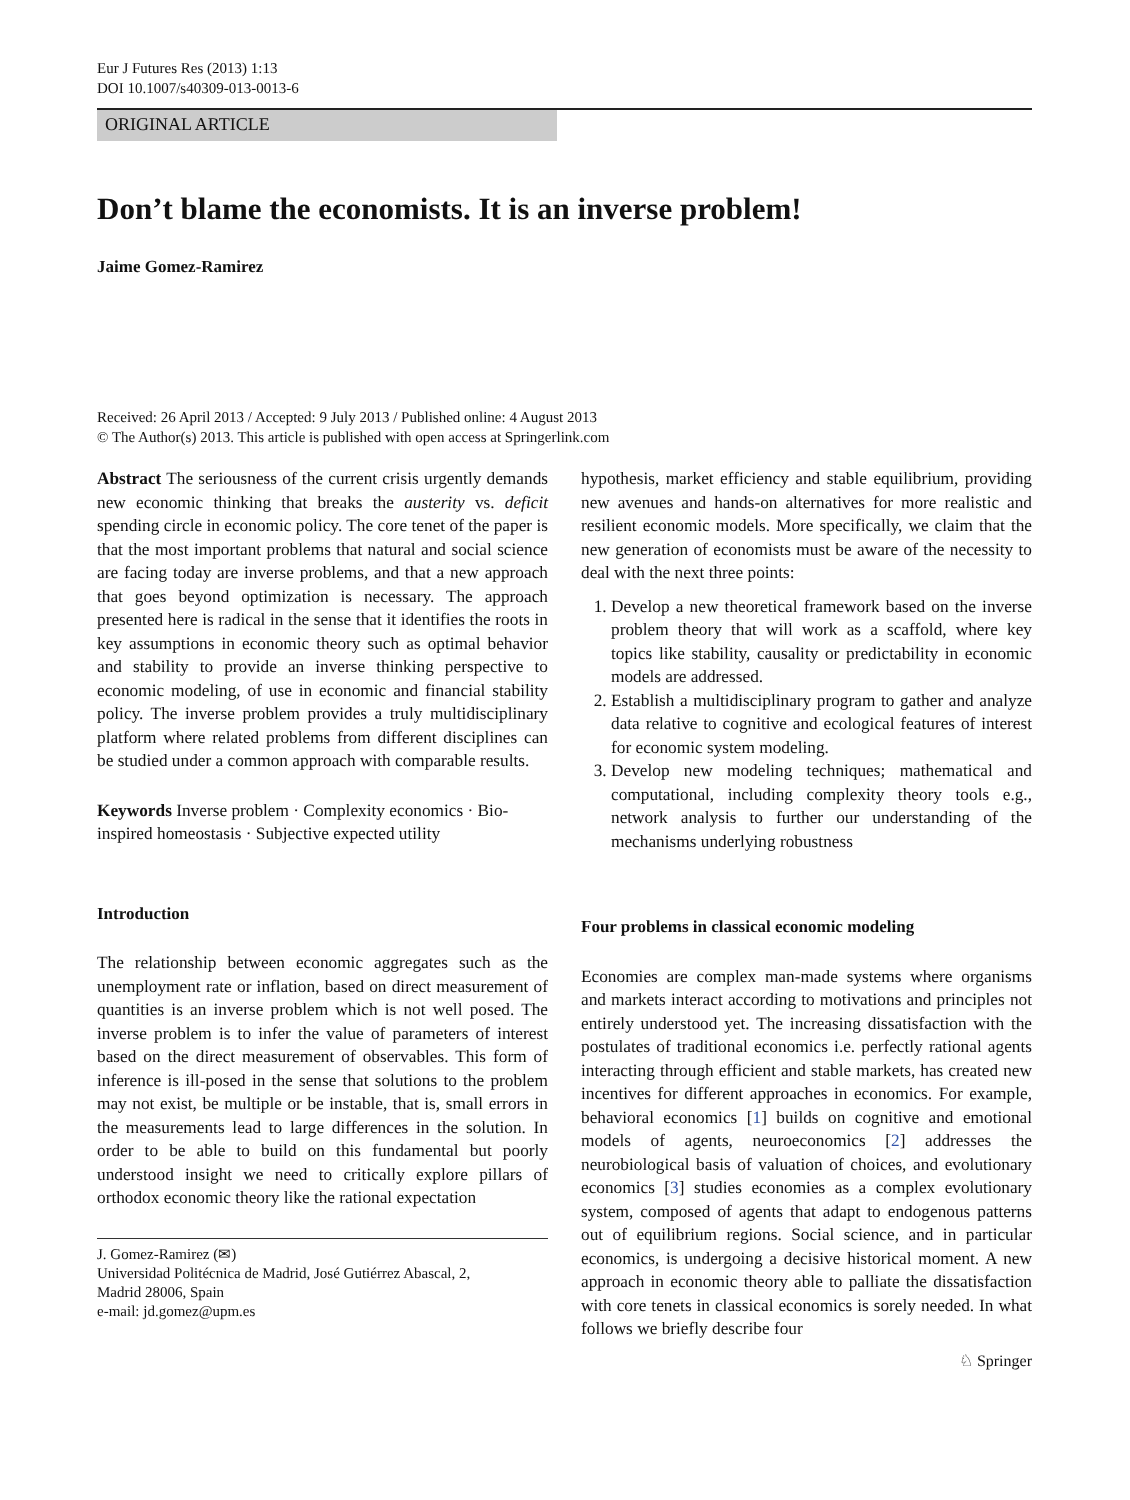Eur J Futures Res (2013) 1:13
DOI 10.1007/s40309-013-0013-6
ORIGINAL ARTICLE
Don’t blame the economists. It is an inverse problem!
Jaime Gomez-Ramirez
Received: 26 April 2013 / Accepted: 9 July 2013 / Published online: 4 August 2013
© The Author(s) 2013. This article is published with open access at Springerlink.com
Abstract The seriousness of the current crisis urgently demands new economic thinking that breaks the austerity vs. deficit spending circle in economic policy. The core tenet of the paper is that the most important problems that natural and social science are facing today are inverse problems, and that a new approach that goes beyond optimization is necessary. The approach presented here is radical in the sense that it identifies the roots in key assumptions in economic theory such as optimal behavior and stability to provide an inverse thinking perspective to economic modeling, of use in economic and financial stability policy. The inverse problem provides a truly multidisciplinary platform where related problems from different disciplines can be studied under a common approach with comparable results.
Keywords Inverse problem · Complexity economics · Bio-inspired homeostasis · Subjective expected utility
Introduction
The relationship between economic aggregates such as the unemployment rate or inflation, based on direct measurement of quantities is an inverse problem which is not well posed. The inverse problem is to infer the value of parameters of interest based on the direct measurement of observables. This form of inference is ill-posed in the sense that solutions to the problem may not exist, be multiple or be instable, that is, small errors in the measurements lead to large differences in the solution. In order to be able to build on this fundamental but poorly understood insight we need to critically explore pillars of orthodox economic theory like the rational expectation
J. Gomez-Ramirez (✉)
Universidad Politécnica de Madrid, José Gutiérrez Abascal, 2,
Madrid 28006, Spain
e-mail: jd.gomez@upm.es
hypothesis, market efficiency and stable equilibrium, providing new avenues and hands-on alternatives for more realistic and resilient economic models. More specifically, we claim that the new generation of economists must be aware of the necessity to deal with the next three points:
1. Develop a new theoretical framework based on the inverse problem theory that will work as a scaffold, where key topics like stability, causality or predictability in economic models are addressed.
2. Establish a multidisciplinary program to gather and analyze data relative to cognitive and ecological features of interest for economic system modeling.
3. Develop new modeling techniques; mathematical and computational, including complexity theory tools e.g., network analysis to further our understanding of the mechanisms underlying robustness
Four problems in classical economic modeling
Economies are complex man-made systems where organisms and markets interact according to motivations and principles not entirely understood yet. The increasing dissatisfaction with the postulates of traditional economics i.e. perfectly rational agents interacting through efficient and stable markets, has created new incentives for different approaches in economics. For example, behavioral economics [1] builds on cognitive and emotional models of agents, neuroeconomics [2] addresses the neurobiological basis of valuation of choices, and evolutionary economics [3] studies economies as a complex evolutionary system, composed of agents that adapt to endogenous patterns out of equilibrium regions. Social science, and in particular economics, is undergoing a decisive historical moment. A new approach in economic theory able to palliate the dissatisfaction with core tenets in classical economics is sorely needed. In what follows we briefly describe four
♘ Springer